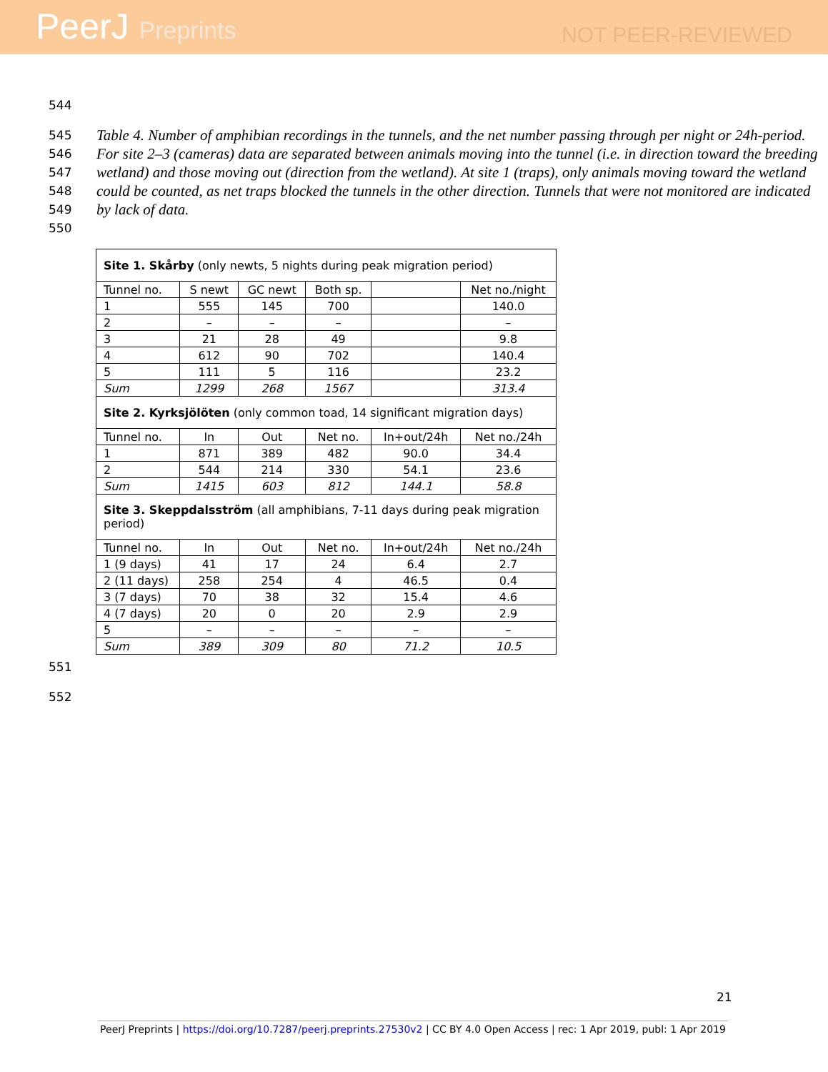PeerJ Preprints
NOT PEER-REVIEWED
544
545
546
547
548
549
550
Table 4. Number of amphibian recordings in the tunnels, and the net number passing through per night or 24h-period. For site 2–3 (cameras) data are separated between animals moving into the tunnel (i.e. in direction toward the breeding wetland) and those moving out (direction from the wetland). At site 1 (traps), only animals moving toward the wetland could be counted, as net traps blocked the tunnels in the other direction. Tunnels that were not monitored are indicated by lack of data.
| Site 1. Skårby (only newts, 5 nights during peak migration period) | | | | | |
| Tunnel no. | S newt | GC newt | Both sp. | | Net no./night |
| 1 | 555 | 145 | 700 | | 140.0 |
| 2 | – | – | – | | – |
| 3 | 21 | 28 | 49 | | 9.8 |
| 4 | 612 | 90 | 702 | | 140.4 |
| 5 | 111 | 5 | 116 | | 23.2 |
| Sum | 1299 | 268 | 1567 | | 313.4 |
| Site 2. Kyrksjölöten (only common toad, 14 significant migration days) | | | | | |
| Tunnel no. | In | Out | Net no. | In+out/24h | Net no./24h |
| 1 | 871 | 389 | 482 | 90.0 | 34.4 |
| 2 | 544 | 214 | 330 | 54.1 | 23.6 |
| Sum | 1415 | 603 | 812 | 144.1 | 58.8 |
| Site 3. Skeppdalsström (all amphibians, 7-11 days during peak migration period) | | | | | |
| Tunnel no. | In | Out | Net no. | In+out/24h | Net no./24h |
| 1 (9 days) | 41 | 17 | 24 | 6.4 | 2.7 |
| 2 (11 days) | 258 | 254 | 4 | 46.5 | 0.4 |
| 3 (7 days) | 70 | 38 | 32 | 15.4 | 4.6 |
| 4 (7 days) | 20 | 0 | 20 | 2.9 | 2.9 |
| 5 | – | – | – | – | – |
| Sum | 389 | 309 | 80 | 71.2 | 10.5 |
551
552
21
PeerJ Preprints | https://doi.org/10.7287/peerj.preprints.27530v2 | CC BY 4.0 Open Access | rec: 1 Apr 2019, publ: 1 Apr 2019